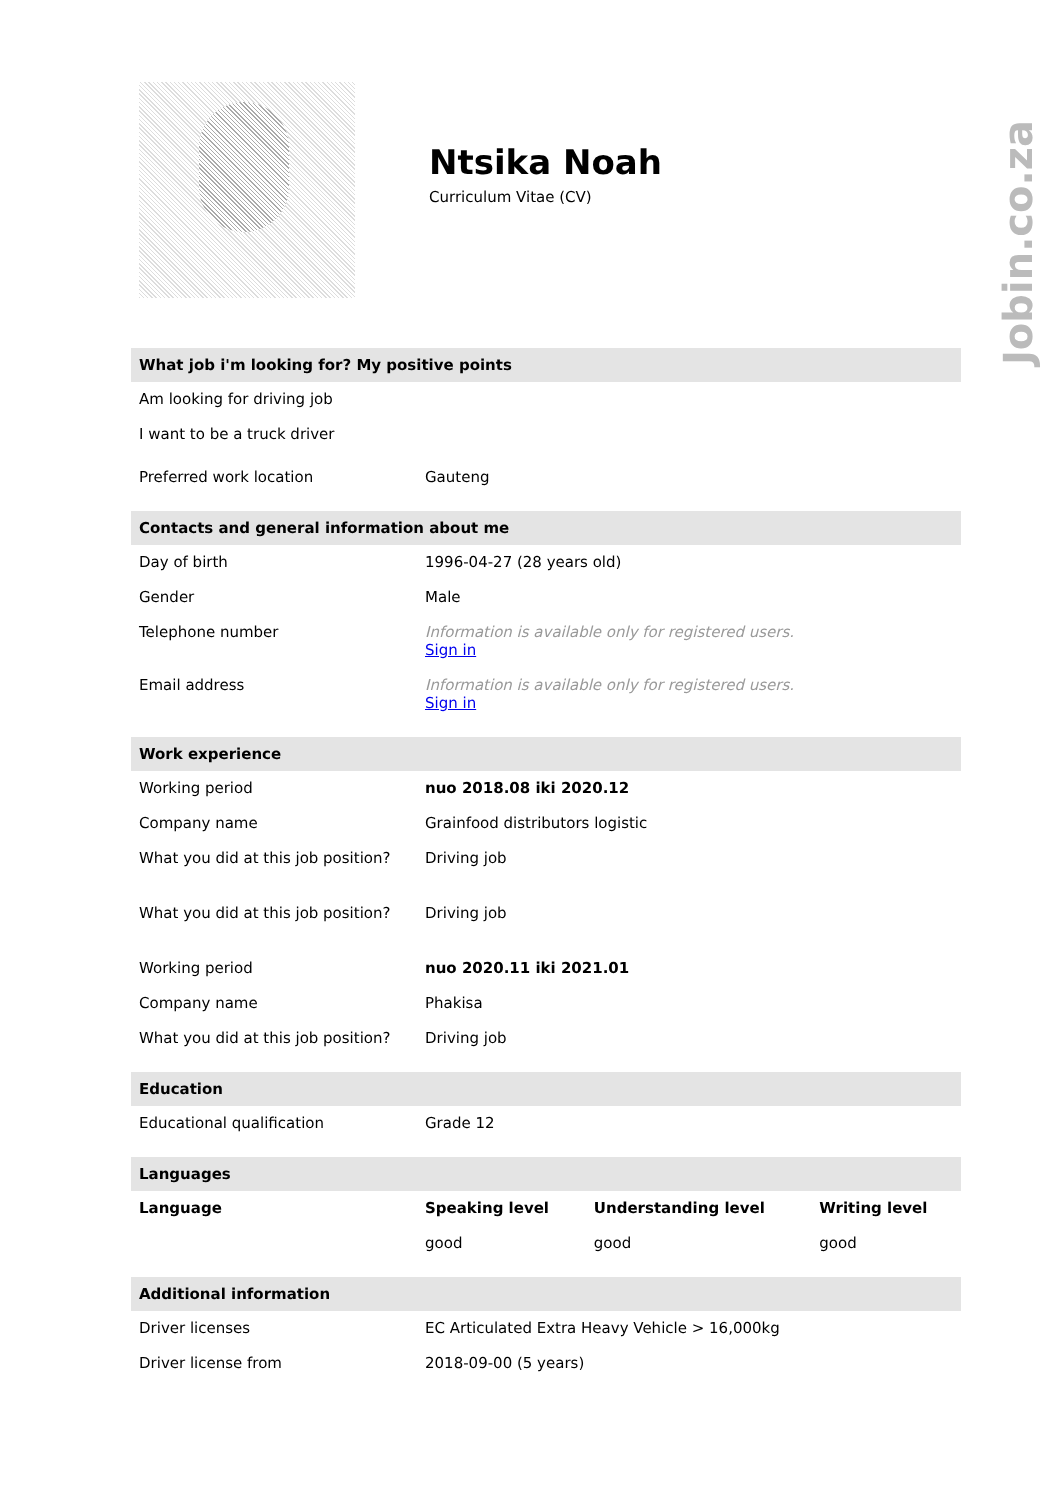Jobin.co.za
Ntsika Noah
Curriculum Vitae (CV)
What job i'm looking for? My positive points
| Am looking for driving job | |
| I want to be a truck driver | |
| Preferred work location | Gauteng |
Contacts and general information about me
| Day of birth | 1996-04-27 (28 years old) |
| Gender | Male |
| Telephone number | Information is available only for registered users. Sign in |
| Email address | Information is available only for registered users. Sign in |
Work experience
| Working period | nuo 2018.08 iki 2020.12 |
| Company name | Grainfood distributors logistic |
| What you did at this job position? | Driving job |
| What you did at this job position? | Driving job |
| Working period | nuo 2020.11 iki 2021.01 |
| Company name | Phakisa |
| What you did at this job position? | Driving job |
Education
| Educational qualification | Grade 12 |
Languages
| Language | Speaking level | Understanding level | Writing level |
| --- | --- | --- | --- |
| | good | good | good |
Additional information
| Driver licenses | EC Articulated Extra Heavy Vehicle > 16,000kg |
| Driver license from | 2018-09-00 (5 years) |